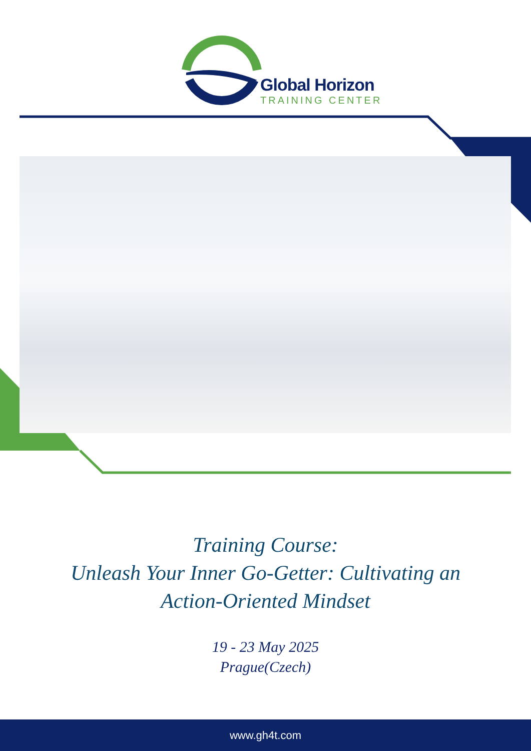Global Horizon
TRAINING CENTER
Training Course:
Unleash Your Inner Go-Getter: Cultivating an
Action-Oriented Mindset
19 - 23 May 2025
Prague(Czech)
www.gh4t.com